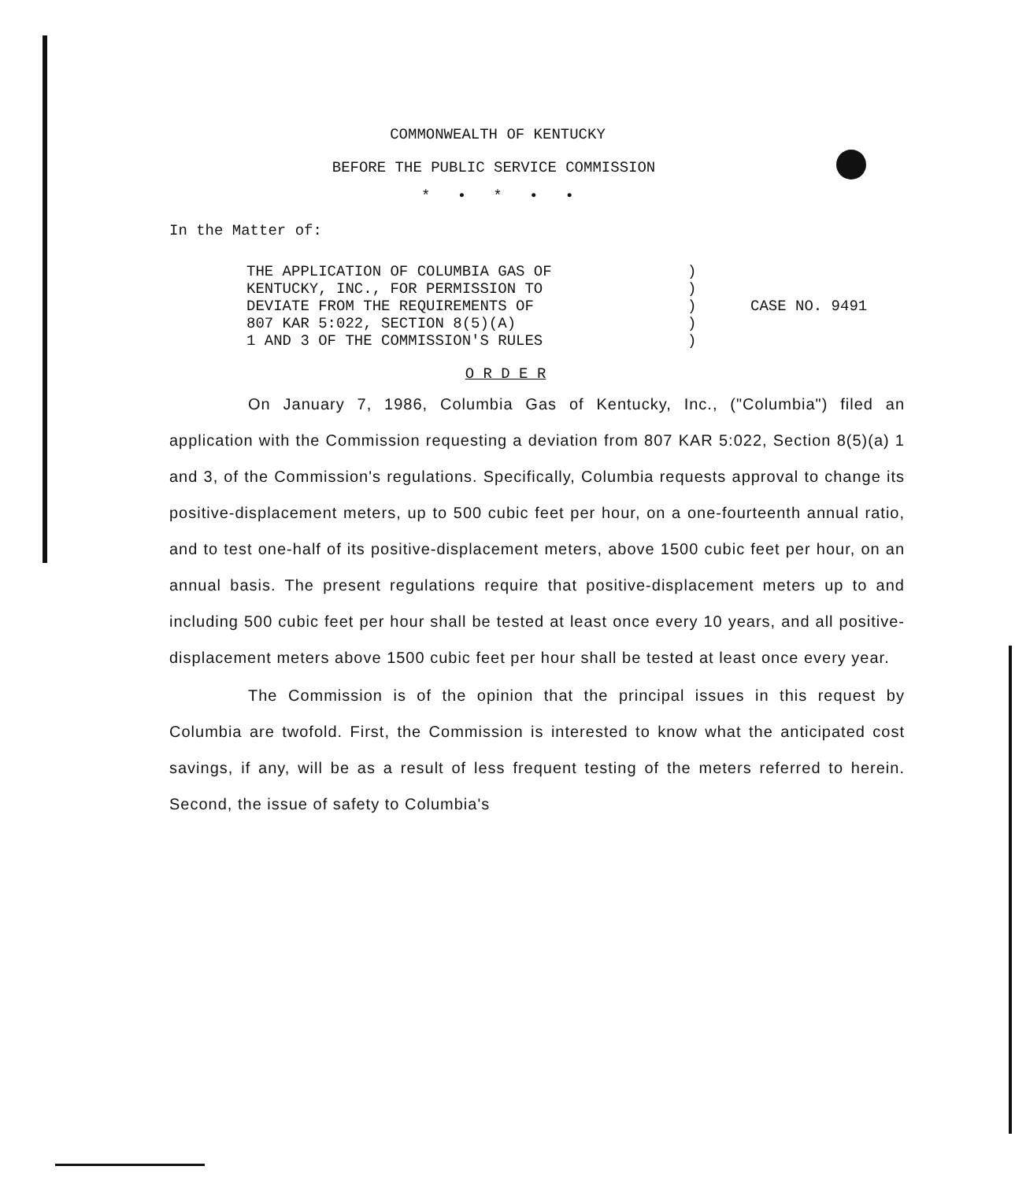COMMONWEALTH OF KENTUCKY
BEFORE THE PUBLIC SERVICE COMMISSION
* • * • •
In the Matter of:
THE APPLICATION OF COLUMBIA GAS OF
KENTUCKY, INC., FOR PERMISSION TO
DEVIATE FROM THE REQUIREMENTS OF
807 KAR 5:022, SECTION 8(5)(A)
1 AND 3 OF THE COMMISSION'S RULES
)
)
)
)
)
CASE NO. 9491
O R D E R
On January 7, 1986, Columbia Gas of Kentucky, Inc., ("Columbia") filed an application with the Commission requesting a deviation from 807 KAR 5:022, Section 8(5)(a) 1 and 3, of the Commission's regulations. Specifically, Columbia requests approval to change its positive-displacement meters, up to 500 cubic feet per hour, on a one-fourteenth annual ratio, and to test one-half of its positive-displacement meters, above 1500 cubic feet per hour, on an annual basis. The present regulations require that positive-displacement meters up to and including 500 cubic feet per hour shall be tested at least once every 10 years, and all positive-displacement meters above 1500 cubic feet per hour shall be tested at least once every year.
The Commission is of the opinion that the principal issues in this request by Columbia are twofold. First, the Commission is interested to know what the anticipated cost savings, if any, will be as a result of less frequent testing of the meters referred to herein. Second, the issue of safety to Columbia's